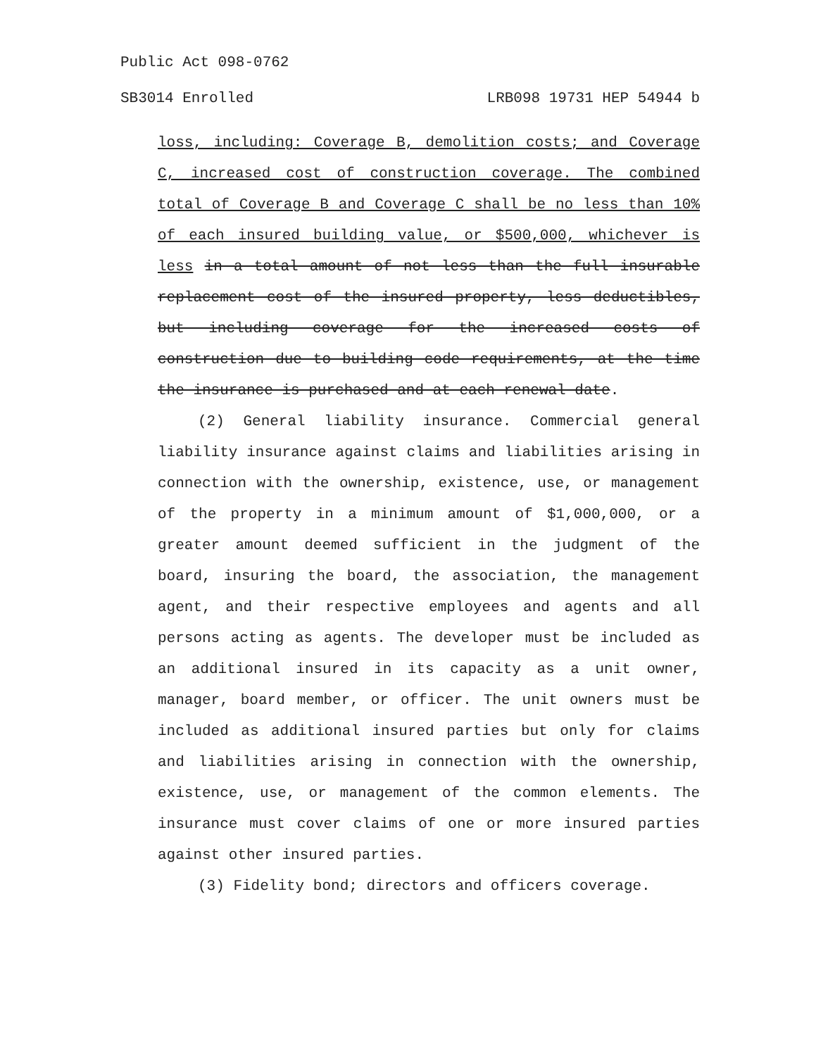Public Act 098-0762
SB3014 Enrolled LRB098 19731 HEP 54944 b
loss, including: Coverage B, demolition costs; and Coverage C, increased cost of construction coverage. The combined total of Coverage B and Coverage C shall be no less than 10% of each insured building value, or $500,000, whichever is less in a total amount of not less than the full insurable replacement cost of the insured property, less deductibles, but including coverage for the increased costs of construction due to building code requirements, at the time the insurance is purchased and at each renewal date.
(2) General liability insurance. Commercial general liability insurance against claims and liabilities arising in connection with the ownership, existence, use, or management of the property in a minimum amount of $1,000,000, or a greater amount deemed sufficient in the judgment of the board, insuring the board, the association, the management agent, and their respective employees and agents and all persons acting as agents. The developer must be included as an additional insured in its capacity as a unit owner, manager, board member, or officer. The unit owners must be included as additional insured parties but only for claims and liabilities arising in connection with the ownership, existence, use, or management of the common elements. The insurance must cover claims of one or more insured parties against other insured parties.
(3) Fidelity bond; directors and officers coverage.